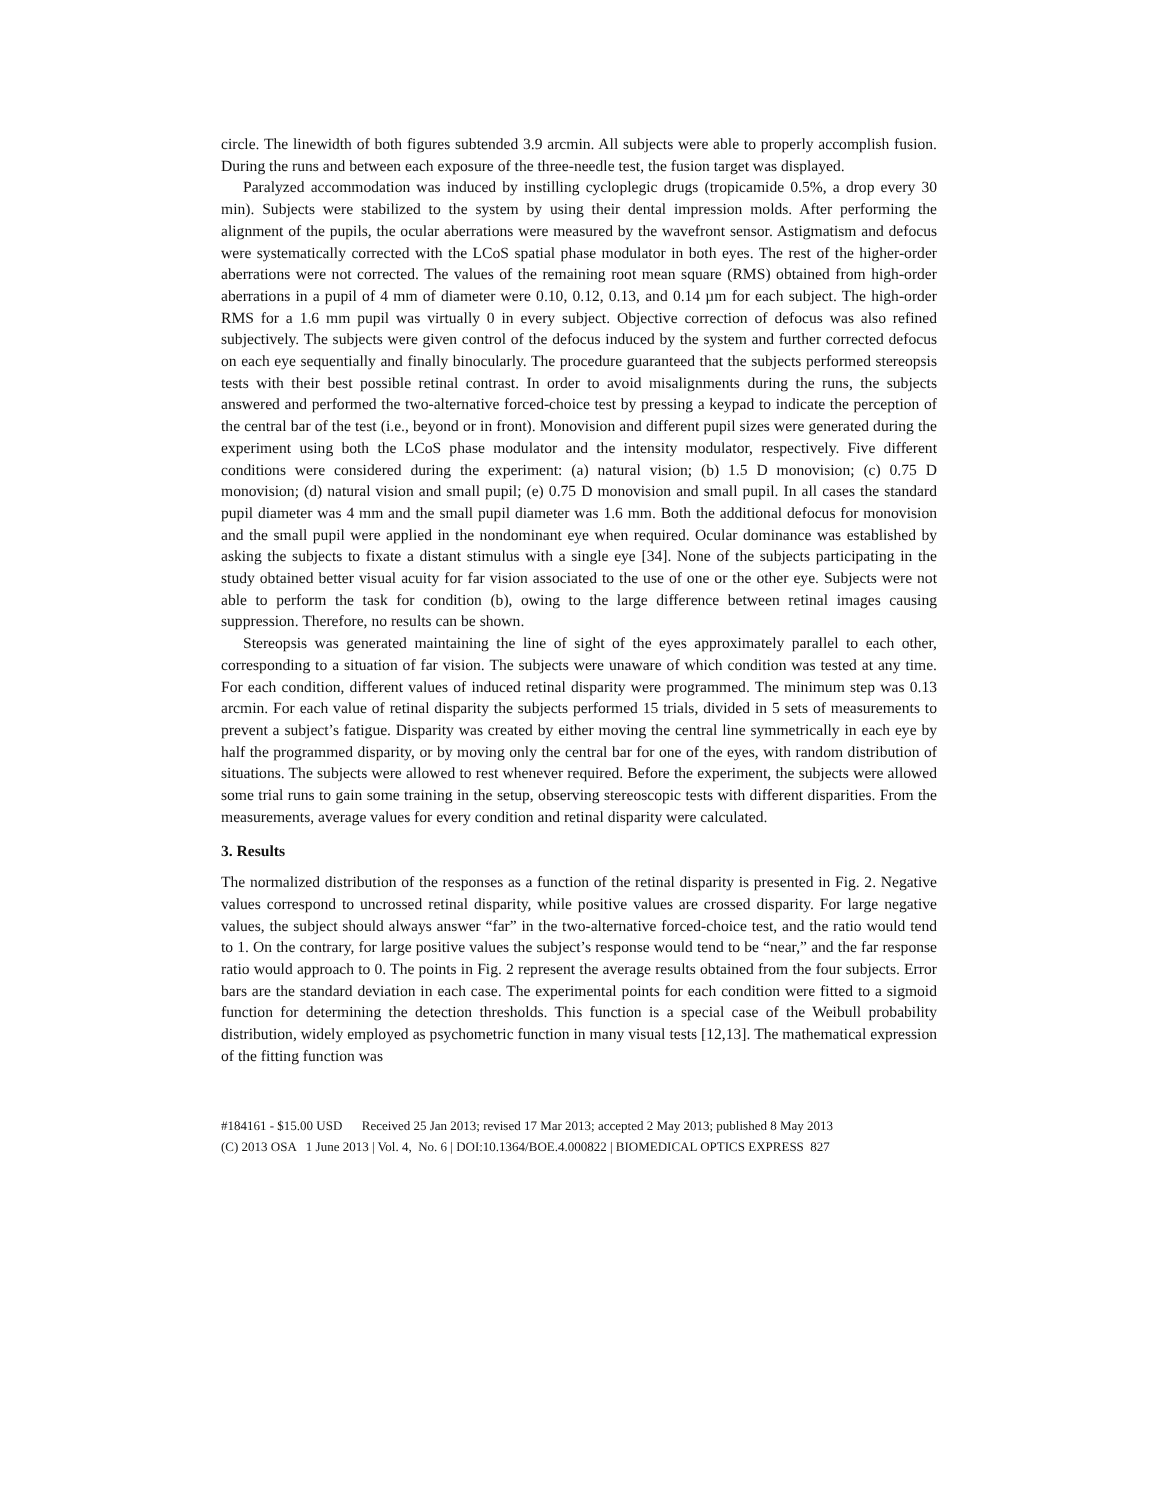circle. The linewidth of both figures subtended 3.9 arcmin. All subjects were able to properly accomplish fusion. During the runs and between each exposure of the three-needle test, the fusion target was displayed.
Paralyzed accommodation was induced by instilling cycloplegic drugs (tropicamide 0.5%, a drop every 30 min). Subjects were stabilized to the system by using their dental impression molds. After performing the alignment of the pupils, the ocular aberrations were measured by the wavefront sensor. Astigmatism and defocus were systematically corrected with the LCoS spatial phase modulator in both eyes. The rest of the higher-order aberrations were not corrected. The values of the remaining root mean square (RMS) obtained from high-order aberrations in a pupil of 4 mm of diameter were 0.10, 0.12, 0.13, and 0.14 µm for each subject. The high-order RMS for a 1.6 mm pupil was virtually 0 in every subject. Objective correction of defocus was also refined subjectively. The subjects were given control of the defocus induced by the system and further corrected defocus on each eye sequentially and finally binocularly. The procedure guaranteed that the subjects performed stereopsis tests with their best possible retinal contrast. In order to avoid misalignments during the runs, the subjects answered and performed the two-alternative forced-choice test by pressing a keypad to indicate the perception of the central bar of the test (i.e., beyond or in front). Monovision and different pupil sizes were generated during the experiment using both the LCoS phase modulator and the intensity modulator, respectively. Five different conditions were considered during the experiment: (a) natural vision; (b) 1.5 D monovision; (c) 0.75 D monovision; (d) natural vision and small pupil; (e) 0.75 D monovision and small pupil. In all cases the standard pupil diameter was 4 mm and the small pupil diameter was 1.6 mm. Both the additional defocus for monovision and the small pupil were applied in the nondominant eye when required. Ocular dominance was established by asking the subjects to fixate a distant stimulus with a single eye [34]. None of the subjects participating in the study obtained better visual acuity for far vision associated to the use of one or the other eye. Subjects were not able to perform the task for condition (b), owing to the large difference between retinal images causing suppression. Therefore, no results can be shown.
Stereopsis was generated maintaining the line of sight of the eyes approximately parallel to each other, corresponding to a situation of far vision. The subjects were unaware of which condition was tested at any time. For each condition, different values of induced retinal disparity were programmed. The minimum step was 0.13 arcmin. For each value of retinal disparity the subjects performed 15 trials, divided in 5 sets of measurements to prevent a subject’s fatigue. Disparity was created by either moving the central line symmetrically in each eye by half the programmed disparity, or by moving only the central bar for one of the eyes, with random distribution of situations. The subjects were allowed to rest whenever required. Before the experiment, the subjects were allowed some trial runs to gain some training in the setup, observing stereoscopic tests with different disparities. From the measurements, average values for every condition and retinal disparity were calculated.
3. Results
The normalized distribution of the responses as a function of the retinal disparity is presented in Fig. 2. Negative values correspond to uncrossed retinal disparity, while positive values are crossed disparity. For large negative values, the subject should always answer “far” in the two-alternative forced-choice test, and the ratio would tend to 1. On the contrary, for large positive values the subject’s response would tend to be “near,” and the far response ratio would approach to 0. The points in Fig. 2 represent the average results obtained from the four subjects. Error bars are the standard deviation in each case. The experimental points for each condition were fitted to a sigmoid function for determining the detection thresholds. This function is a special case of the Weibull probability distribution, widely employed as psychometric function in many visual tests [12,13]. The mathematical expression of the fitting function was
#184161 - $15.00 USD Received 25 Jan 2013; revised 17 Mar 2013; accepted 2 May 2013; published 8 May 2013
(C) 2013 OSA 1 June 2013 | Vol. 4, No. 6 | DOI:10.1364/BOE.4.000822 | BIOMEDICAL OPTICS EXPRESS 827